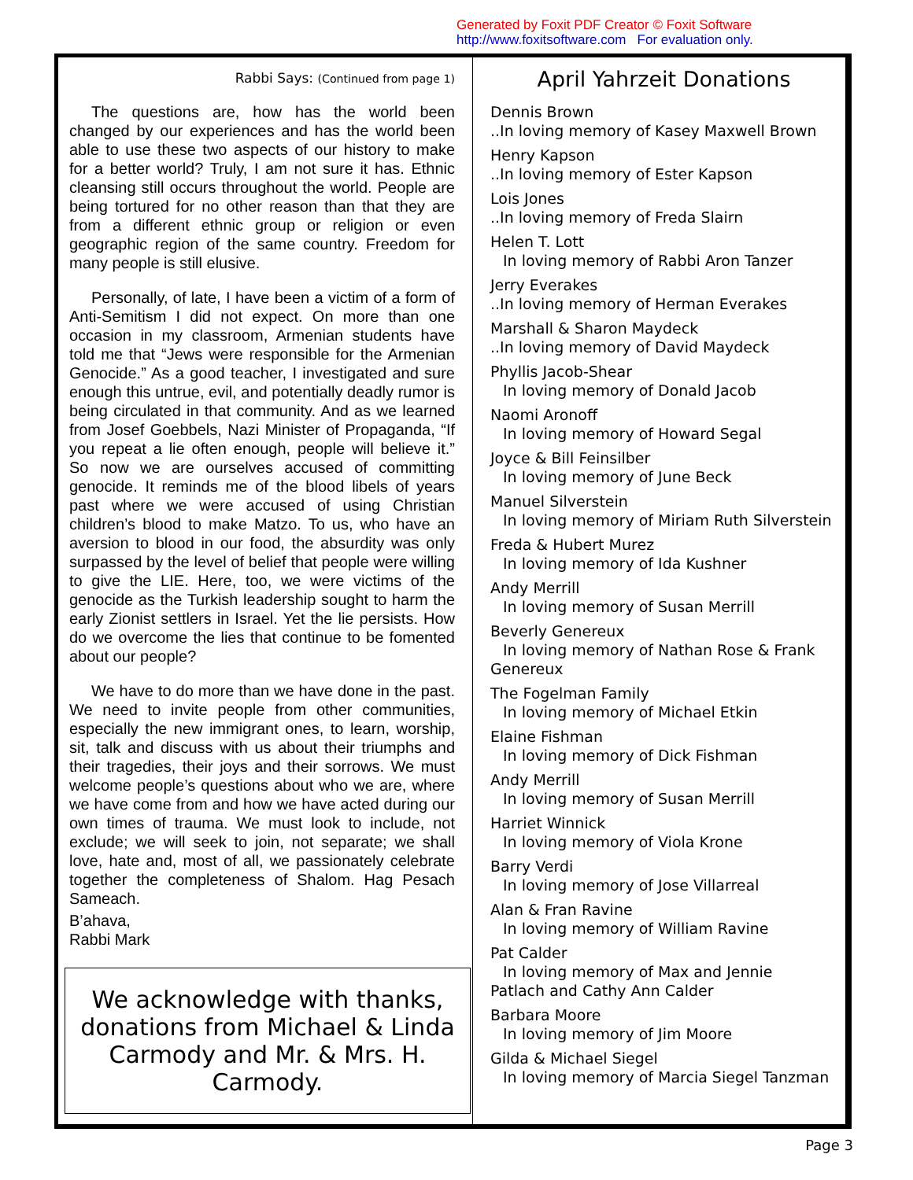Generated by Foxit PDF Creator © Foxit Software
http://www.foxitsoftware.com For evaluation only.
Rabbi Says: (Continued from page 1)
The questions are, how has the world been changed by our experiences and has the world been able to use these two aspects of our history to make for a better world? Truly, I am not sure it has. Ethnic cleansing still occurs throughout the world. People are being tortured for no other reason than that they are from a different ethnic group or religion or even geographic region of the same country. Freedom for many people is still elusive.
Personally, of late, I have been a victim of a form of Anti-Semitism I did not expect. On more than one occasion in my classroom, Armenian students have told me that “Jews were responsible for the Armenian Genocide.” As a good teacher, I investigated and sure enough this untrue, evil, and potentially deadly rumor is being circulated in that community. And as we learned from Josef Goebbels, Nazi Minister of Propaganda, “If you repeat a lie often enough, people will believe it.” So now we are ourselves accused of committing genocide. It reminds me of the blood libels of years past where we were accused of using Christian children’s blood to make Matzo. To us, who have an aversion to blood in our food, the absurdity was only surpassed by the level of belief that people were willing to give the LIE. Here, too, we were victims of the genocide as the Turkish leadership sought to harm the early Zionist settlers in Israel. Yet the lie persists. How do we overcome the lies that continue to be fomented about our people?
We have to do more than we have done in the past. We need to invite people from other communities, especially the new immigrant ones, to learn, worship, sit, talk and discuss with us about their triumphs and their tragedies, their joys and their sorrows. We must welcome people’s questions about who we are, where we have come from and how we have acted during our own times of trauma. We must look to include, not exclude; we will seek to join, not separate; we shall love, hate and, most of all, we passionately celebrate together the completeness of Shalom. Hag Pesach Sameach.
B’ahava,
Rabbi Mark
We acknowledge with thanks, donations from Michael & Linda Carmody and Mr. & Mrs. H. Carmody.
April Yahrzeit Donations
Dennis Brown
..In loving memory of Kasey Maxwell Brown
Henry Kapson
..In loving memory of Ester Kapson
Lois Jones
..In loving memory of Freda Slairn
Helen T. Lott
In loving memory of Rabbi Aron Tanzer
Jerry Everakes
..In loving memory of Herman Everakes
Marshall & Sharon Maydeck
..In loving memory of David Maydeck
Phyllis Jacob-Shear
In loving memory of Donald Jacob
Naomi Aronoff
In loving memory of Howard Segal
Joyce & Bill Feinsilber
In loving memory of June Beck
Manuel Silverstein
In loving memory of Miriam Ruth Silverstein
Freda & Hubert Murez
In loving memory of Ida Kushner
Andy Merrill
In loving memory of Susan Merrill
Beverly Genereux
In loving memory of Nathan Rose & Frank
Genereux
The Fogelman Family
In loving memory of Michael Etkin
Elaine Fishman
In loving memory of Dick Fishman
Andy Merrill
In loving memory of Susan Merrill
Harriet Winnick
In loving memory of Viola Krone
Barry Verdi
In loving memory of Jose Villarreal
Alan & Fran Ravine
In loving memory of William Ravine
Pat Calder
In loving memory of Max and Jennie
Patlach and Cathy Ann Calder
Barbara Moore
In loving memory of Jim Moore
Gilda & Michael Siegel
In loving memory of Marcia Siegel Tanzman
Page 3